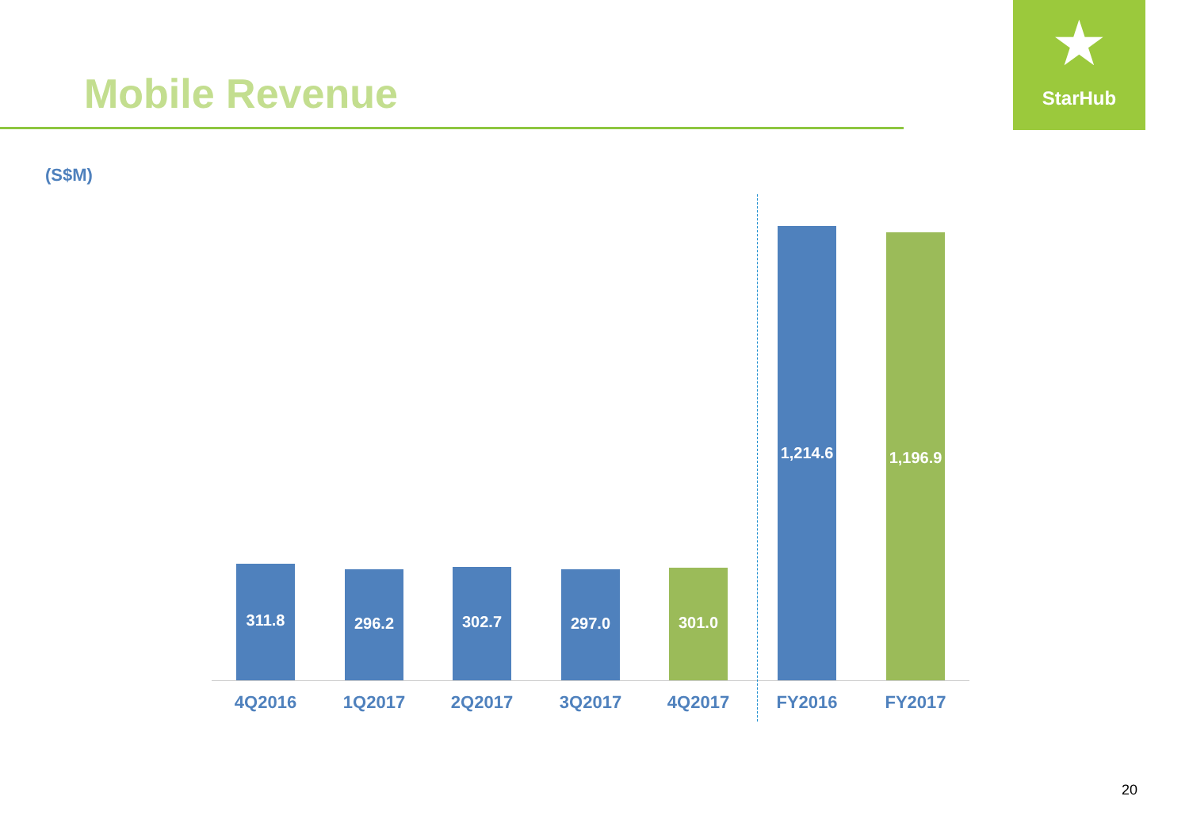Mobile Revenue
★
StarHub
(S$M)
311.8 296.2 302.7 297.0 301.0
1,214.6
1,196.9
4Q2016 1Q2017 2Q2017 3Q2017 4Q2017 FY2016 FY2017
20